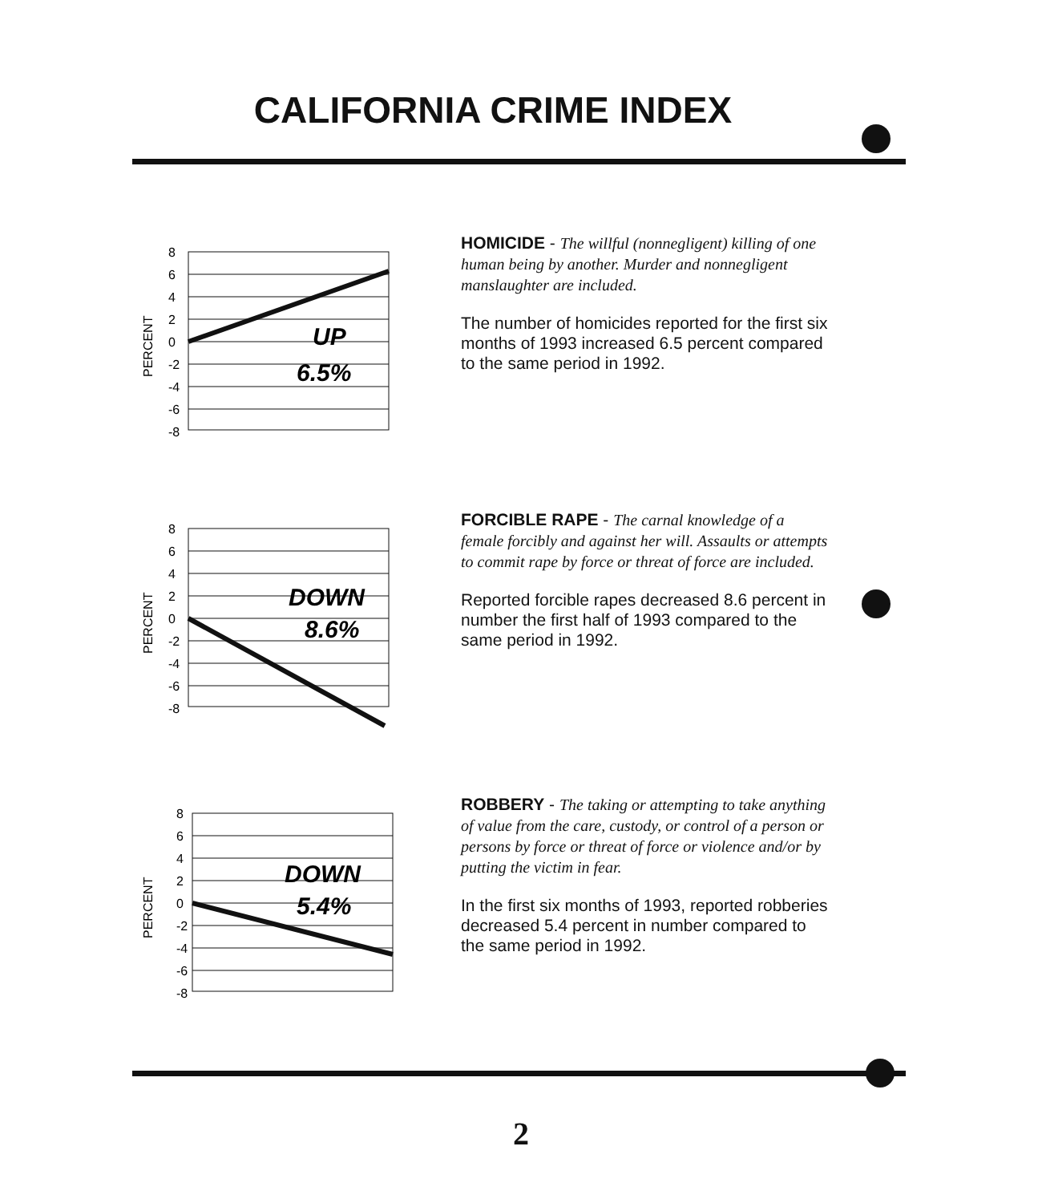CALIFORNIA CRIME INDEX
PERCENT
8
6
4
2
0
-2
-4
-6
-8
UP
6.5%
HOMICIDE - The willful (nonnegligent) killing of one human being by another. Murder and nonnegligent manslaughter are included.
The number of homicides reported for the first six months of 1993 increased 6.5 percent compared to the same period in 1992.
PERCENT
8
6
4
2
0
-2
-4
-6
-8
DOWN
8.6%
FORCIBLE RAPE - The carnal knowledge of a female forcibly and against her will. Assaults or attempts to commit rape by force or threat of force are included.
Reported forcible rapes decreased 8.6 percent in number the first half of 1993 compared to the same period in 1992.
PERCENT
8
6
4
2
0
-2
-4
-6
-8
DOWN
5.4%
ROBBERY - The taking or attempting to take anything of value from the care, custody, or control of a person or persons by force or threat of force or violence and/or by putting the victim in fear.
In the first six months of 1993, reported robberies decreased 5.4 percent in number compared to the same period in 1992.
2